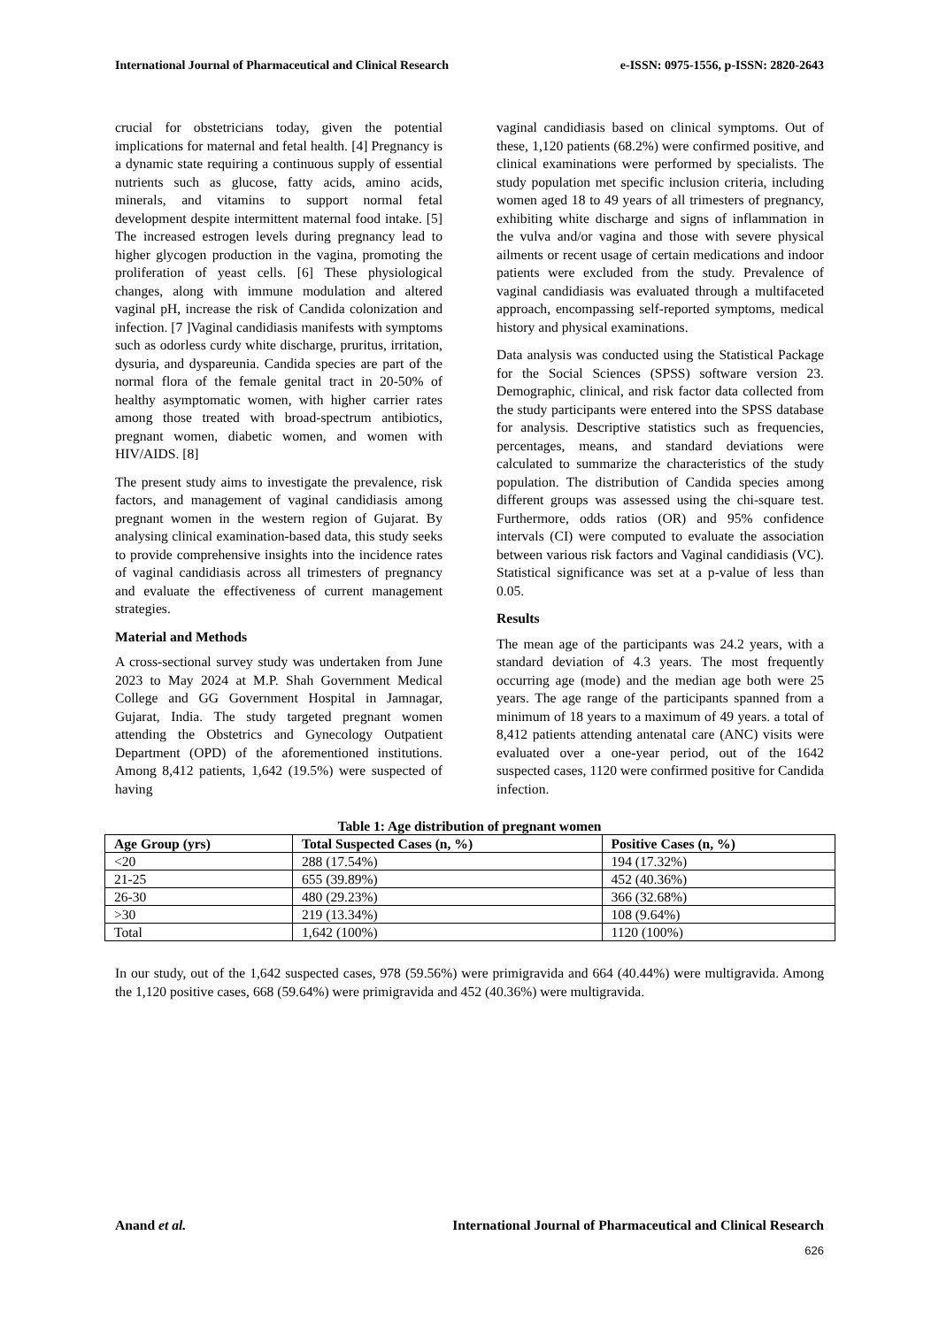International Journal of Pharmaceutical and Clinical Research e-ISSN: 0975-1556, p-ISSN: 2820-2643
crucial for obstetricians today, given the potential implications for maternal and fetal health. [4] Pregnancy is a dynamic state requiring a continuous supply of essential nutrients such as glucose, fatty acids, amino acids, minerals, and vitamins to support normal fetal development despite intermittent maternal food intake. [5] The increased estrogen levels during pregnancy lead to higher glycogen production in the vagina, promoting the proliferation of yeast cells. [6] These physiological changes, along with immune modulation and altered vaginal pH, increase the risk of Candida colonization and infection. [7 ]Vaginal candidiasis manifests with symptoms such as odorless curdy white discharge, pruritus, irritation, dysuria, and dyspareunia. Candida species are part of the normal flora of the female genital tract in 20-50% of healthy asymptomatic women, with higher carrier rates among those treated with broad-spectrum antibiotics, pregnant women, diabetic women, and women with HIV/AIDS. [8]
The present study aims to investigate the prevalence, risk factors, and management of vaginal candidiasis among pregnant women in the western region of Gujarat. By analysing clinical examination-based data, this study seeks to provide comprehensive insights into the incidence rates of vaginal candidiasis across all trimesters of pregnancy and evaluate the effectiveness of current management strategies.
Material and Methods
A cross-sectional survey study was undertaken from June 2023 to May 2024 at M.P. Shah Government Medical College and GG Government Hospital in Jamnagar, Gujarat, India. The study targeted pregnant women attending the Obstetrics and Gynecology Outpatient Department (OPD) of the aforementioned institutions. Among 8,412 patients, 1,642 (19.5%) were suspected of having
vaginal candidiasis based on clinical symptoms. Out of these, 1,120 patients (68.2%) were confirmed positive, and clinical examinations were performed by specialists. The study population met specific inclusion criteria, including women aged 18 to 49 years of all trimesters of pregnancy, exhibiting white discharge and signs of inflammation in the vulva and/or vagina and those with severe physical ailments or recent usage of certain medications and indoor patients were excluded from the study. Prevalence of vaginal candidiasis was evaluated through a multifaceted approach, encompassing self-reported symptoms, medical history and physical examinations.
Data analysis was conducted using the Statistical Package for the Social Sciences (SPSS) software version 23. Demographic, clinical, and risk factor data collected from the study participants were entered into the SPSS database for analysis. Descriptive statistics such as frequencies, percentages, means, and standard deviations were calculated to summarize the characteristics of the study population. The distribution of Candida species among different groups was assessed using the chi-square test. Furthermore, odds ratios (OR) and 95% confidence intervals (CI) were computed to evaluate the association between various risk factors and Vaginal candidiasis (VC). Statistical significance was set at a p-value of less than 0.05.
Results
The mean age of the participants was 24.2 years, with a standard deviation of 4.3 years. The most frequently occurring age (mode) and the median age both were 25 years. The age range of the participants spanned from a minimum of 18 years to a maximum of 49 years. a total of 8,412 patients attending antenatal care (ANC) visits were evaluated over a one-year period, out of the 1642 suspected cases, 1120 were confirmed positive for Candida infection.
Table 1: Age distribution of pregnant women
| Age Group (yrs) | Total Suspected Cases (n, %) | Positive Cases (n, %) |
| --- | --- | --- |
| <20 | 288 (17.54%) | 194 (17.32%) |
| 21-25 | 655 (39.89%) | 452 (40.36%) |
| 26-30 | 480 (29.23%) | 366 (32.68%) |
| >30 | 219 (13.34%) | 108 (9.64%) |
| Total | 1,642 (100%) | 1120 (100%) |
In our study, out of the 1,642 suspected cases, 978 (59.56%) were primigravida and 664 (40.44%) were multigravida. Among the 1,120 positive cases, 668 (59.64%) were primigravida and 452 (40.36%) were multigravida.
Anand et al. International Journal of Pharmaceutical and Clinical Research
626